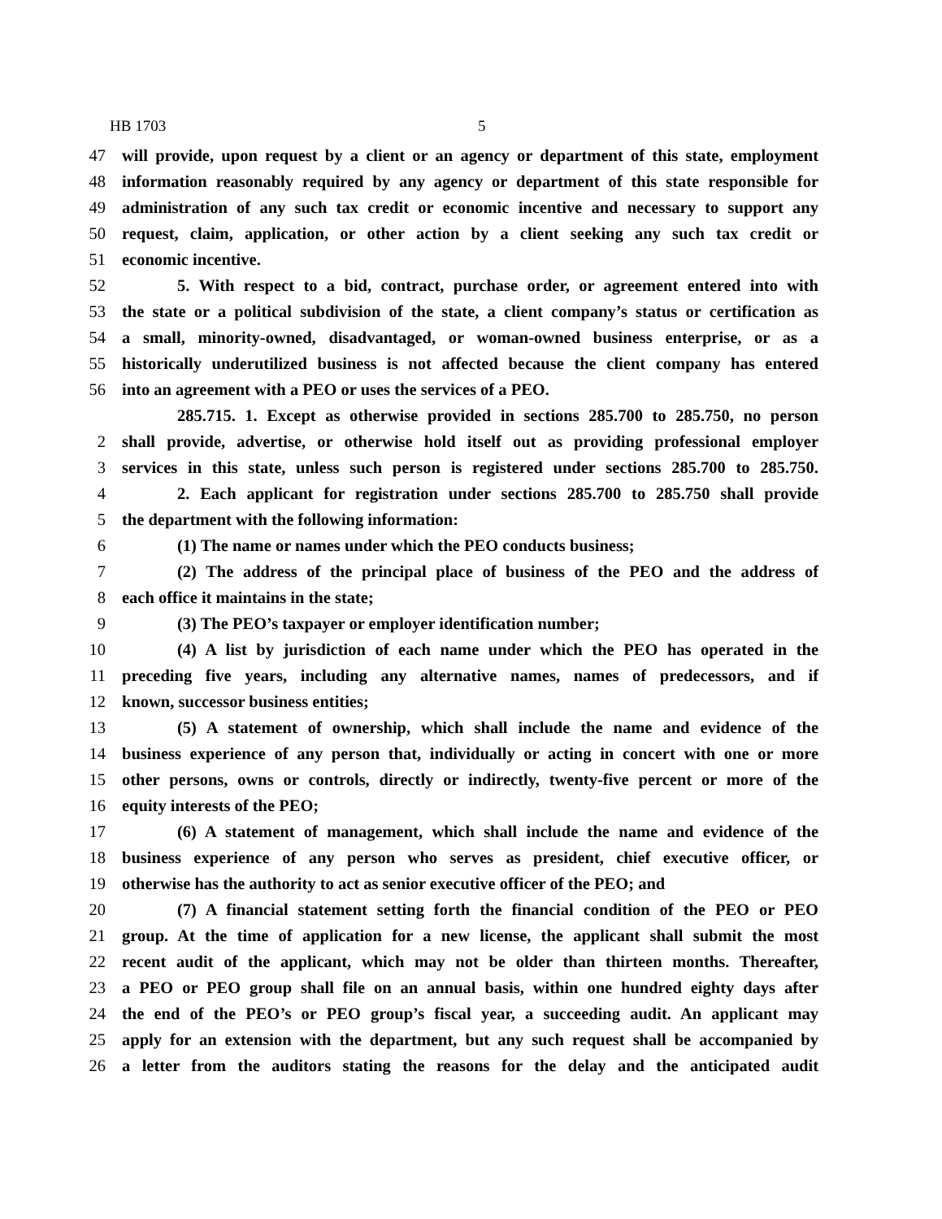HB 1703 5
47 will provide, upon request by a client or an agency or department of this state, employment
48 information reasonably required by any agency or department of this state responsible for
49 administration of any such tax credit or economic incentive and necessary to support any
50 request, claim, application, or other action by a client seeking any such tax credit or
51 economic incentive.
52 5. With respect to a bid, contract, purchase order, or agreement entered into with
53 the state or a political subdivision of the state, a client company’s status or certification as
54 a small, minority-owned, disadvantaged, or woman-owned business enterprise, or as a
55 historically underutilized business is not affected because the client company has entered
56 into an agreement with a PEO or uses the services of a PEO.
285.715. 1. Except as otherwise provided in sections 285.700 to 285.750, no person
2 shall provide, advertise, or otherwise hold itself out as providing professional employer
3 services in this state, unless such person is registered under sections 285.700 to 285.750.
4 2. Each applicant for registration under sections 285.700 to 285.750 shall provide
5 the department with the following information:
6 (1) The name or names under which the PEO conducts business;
7 (2) The address of the principal place of business of the PEO and the address of
8 each office it maintains in the state;
9 (3) The PEO’s taxpayer or employer identification number;
10 (4) A list by jurisdiction of each name under which the PEO has operated in the
11 preceding five years, including any alternative names, names of predecessors, and if
12 known, successor business entities;
13 (5) A statement of ownership, which shall include the name and evidence of the
14 business experience of any person that, individually or acting in concert with one or more
15 other persons, owns or controls, directly or indirectly, twenty-five percent or more of the
16 equity interests of the PEO;
17 (6) A statement of management, which shall include the name and evidence of the
18 business experience of any person who serves as president, chief executive officer, or
19 otherwise has the authority to act as senior executive officer of the PEO; and
20 (7) A financial statement setting forth the financial condition of the PEO or PEO
21 group. At the time of application for a new license, the applicant shall submit the most
22 recent audit of the applicant, which may not be older than thirteen months. Thereafter,
23 a PEO or PEO group shall file on an annual basis, within one hundred eighty days after
24 the end of the PEO’s or PEO group’s fiscal year, a succeeding audit. An applicant may
25 apply for an extension with the department, but any such request shall be accompanied by
26 a letter from the auditors stating the reasons for the delay and the anticipated audit